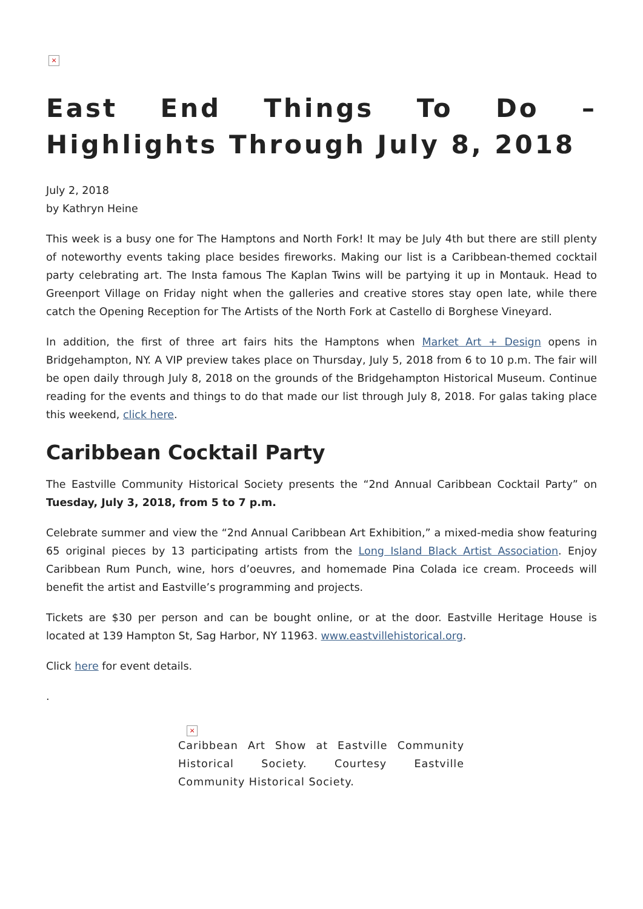×
East End Things To Do – Highlights Through July 8, 2018
July 2, 2018
by Kathryn Heine
This week is a busy one for The Hamptons and North Fork! It may be July 4th but there are still plenty of noteworthy events taking place besides fireworks. Making our list is a Caribbean-themed cocktail party celebrating art. The Insta famous The Kaplan Twins will be partying it up in Montauk. Head to Greenport Village on Friday night when the galleries and creative stores stay open late, while there catch the Opening Reception for The Artists of the North Fork at Castello di Borghese Vineyard.
In addition, the first of three art fairs hits the Hamptons when Market Art + Design opens in Bridgehampton, NY. A VIP preview takes place on Thursday, July 5, 2018 from 6 to 10 p.m. The fair will be open daily through July 8, 2018 on the grounds of the Bridgehampton Historical Museum. Continue reading for the events and things to do that made our list through July 8, 2018. For galas taking place this weekend, click here.
Caribbean Cocktail Party
The Eastville Community Historical Society presents the “2nd Annual Caribbean Cocktail Party” on Tuesday, July 3, 2018, from 5 to 7 p.m.
Celebrate summer and view the “2nd Annual Caribbean Art Exhibition,” a mixed-media show featuring 65 original pieces by 13 participating artists from the Long Island Black Artist Association. Enjoy Caribbean Rum Punch, wine, hors d’oeuvres, and homemade Pina Colada ice cream. Proceeds will benefit the artist and Eastville’s programming and projects.
Tickets are $30 per person and can be bought online, or at the door. Eastville Heritage House is located at 139 Hampton St, Sag Harbor, NY 11963. www.eastvillehistorical.org.
Click here for event details.
.
×
Caribbean Art Show at Eastville Community Historical Society. Courtesy Eastville Community Historical Society.